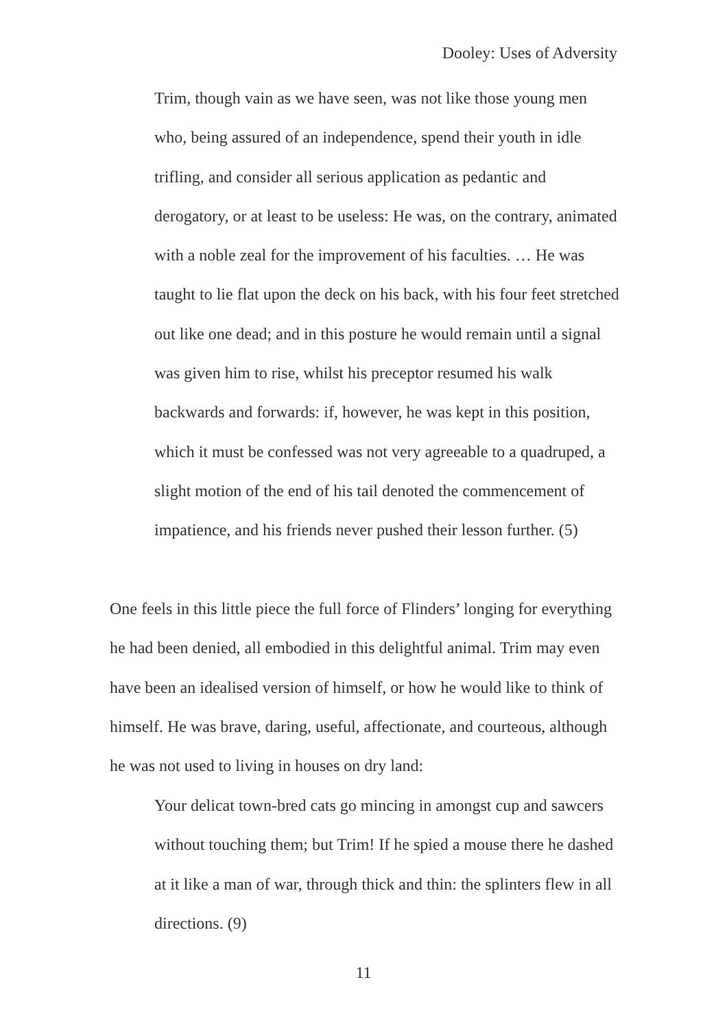Dooley: Uses of Adversity
Trim, though vain as we have seen, was not like those young men who, being assured of an independence, spend their youth in idle trifling, and consider all serious application as pedantic and derogatory, or at least to be useless: He was, on the contrary, animated with a noble zeal for the improvement of his faculties. … He was taught to lie flat upon the deck on his back, with his four feet stretched out like one dead; and in this posture he would remain until a signal was given him to rise, whilst his preceptor resumed his walk backwards and forwards: if, however, he was kept in this position, which it must be confessed was not very agreeable to a quadruped, a slight motion of the end of his tail denoted the commencement of impatience, and his friends never pushed their lesson further. (5)
One feels in this little piece the full force of Flinders’ longing for everything he had been denied, all embodied in this delightful animal. Trim may even have been an idealised version of himself, or how he would like to think of himself. He was brave, daring, useful, affectionate, and courteous, although he was not used to living in houses on dry land:
Your delicat town-bred cats go mincing in amongst cup and sawcers without touching them; but Trim! If he spied a mouse there he dashed at it like a man of war, through thick and thin: the splinters flew in all directions. (9)
11